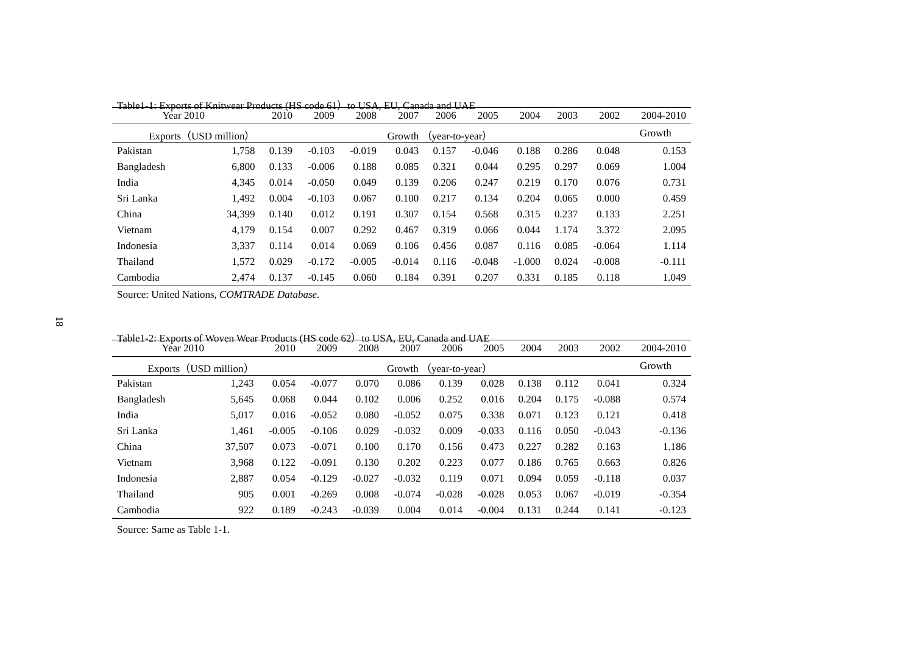18
Table1-1: Exports of Knitwear Products (HS code 61）to USA, EU, Canada and UAE
| Year 2010 | | 2010 | 2009 | 2008 | 2007 | 2006 | 2005 | 2004 | 2003 | 2002 | 2004-2010 |
| --- | --- | --- | --- | --- | --- | --- | --- | --- | --- | --- | --- |
| Exports（USD million） | | Growth （year-to-year） | | | | | | | | | Growth |
| Pakistan | 1,758 | 0.139 | -0.103 | -0.019 | 0.043 | 0.157 | -0.046 | 0.188 | 0.286 | 0.048 | 0.153 |
| Bangladesh | 6,800 | 0.133 | -0.006 | 0.188 | 0.085 | 0.321 | 0.044 | 0.295 | 0.297 | 0.069 | 1.004 |
| India | 4,345 | 0.014 | -0.050 | 0.049 | 0.139 | 0.206 | 0.247 | 0.219 | 0.170 | 0.076 | 0.731 |
| Sri Lanka | 1,492 | 0.004 | -0.103 | 0.067 | 0.100 | 0.217 | 0.134 | 0.204 | 0.065 | 0.000 | 0.459 |
| China | 34,399 | 0.140 | 0.012 | 0.191 | 0.307 | 0.154 | 0.568 | 0.315 | 0.237 | 0.133 | 2.251 |
| Vietnam | 4,179 | 0.154 | 0.007 | 0.292 | 0.467 | 0.319 | 0.066 | 0.044 | 1.174 | 3.372 | 2.095 |
| Indonesia | 3,337 | 0.114 | 0.014 | 0.069 | 0.106 | 0.456 | 0.087 | 0.116 | 0.085 | -0.064 | 1.114 |
| Thailand | 1,572 | 0.029 | -0.172 | -0.005 | -0.014 | 0.116 | -0.048 | -1.000 | 0.024 | -0.008 | -0.111 |
| Cambodia | 2,474 | 0.137 | -0.145 | 0.060 | 0.184 | 0.391 | 0.207 | 0.331 | 0.185 | 0.118 | 1.049 |
Source: United Nations, COMTRADE Database.
Table1-2: Exports of Woven Wear Products (HS code 62）to USA, EU, Canada and UAE
| Year 2010 | | 2010 | 2009 | 2008 | 2007 | 2006 | 2005 | 2004 | 2003 | 2002 | 2004-2010 |
| --- | --- | --- | --- | --- | --- | --- | --- | --- | --- | --- | --- |
| Exports（USD million） | | Growth （year-to-year） | | | | | | | | | Growth |
| Pakistan | 1,243 | 0.054 | -0.077 | 0.070 | 0.086 | 0.139 | 0.028 | 0.138 | 0.112 | 0.041 | 0.324 |
| Bangladesh | 5,645 | 0.068 | 0.044 | 0.102 | 0.006 | 0.252 | 0.016 | 0.204 | 0.175 | -0.088 | 0.574 |
| India | 5,017 | 0.016 | -0.052 | 0.080 | -0.052 | 0.075 | 0.338 | 0.071 | 0.123 | 0.121 | 0.418 |
| Sri Lanka | 1,461 | -0.005 | -0.106 | 0.029 | -0.032 | 0.009 | -0.033 | 0.116 | 0.050 | -0.043 | -0.136 |
| China | 37,507 | 0.073 | -0.071 | 0.100 | 0.170 | 0.156 | 0.473 | 0.227 | 0.282 | 0.163 | 1.186 |
| Vietnam | 3,968 | 0.122 | -0.091 | 0.130 | 0.202 | 0.223 | 0.077 | 0.186 | 0.765 | 0.663 | 0.826 |
| Indonesia | 2,887 | 0.054 | -0.129 | -0.027 | -0.032 | 0.119 | 0.071 | 0.094 | 0.059 | -0.118 | 0.037 |
| Thailand | 905 | 0.001 | -0.269 | 0.008 | -0.074 | -0.028 | -0.028 | 0.053 | 0.067 | -0.019 | -0.354 |
| Cambodia | 922 | 0.189 | -0.243 | -0.039 | 0.004 | 0.014 | -0.004 | 0.131 | 0.244 | 0.141 | -0.123 |
Source: Same as Table 1-1.